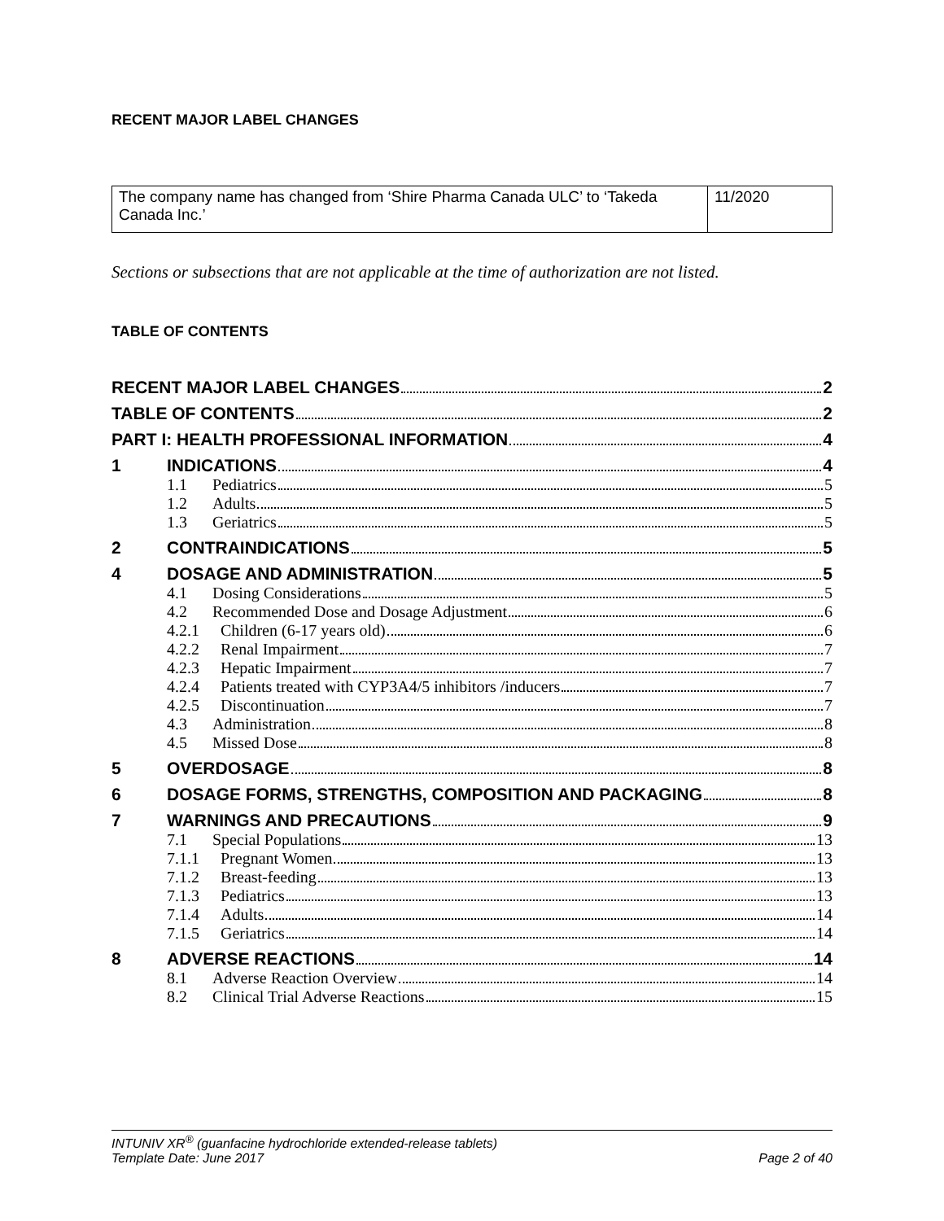RECENT MAJOR LABEL CHANGES
| The company name has changed from ‘Shire Pharma Canada ULC’ to ‘Takeda Canada Inc.’ | 11/2020 |
Sections or subsections that are not applicable at the time of authorization are not listed.
TABLE OF CONTENTS
| RECENT MAJOR LABEL CHANGES 2 | | |
| TABLE OF CONTENTS 2 | | |
| PART I: HEALTH PROFESSIONAL INFORMATION 4 | | |
| 1 | INDICATIONS 4 | |
| | 1.1 | Pediatrics 5 |
| | 1.2 | Adults 5 |
| | 1.3 | Geriatrics 5 |
| 2 | CONTRAINDICATIONS 5 | |
| 4 | DOSAGE AND ADMINISTRATION 5 | |
| | 4.1 | Dosing Considerations 5 |
| | 4.2 | Recommended Dose and Dosage Adjustment 6 |
| | 4.2.1 | Children (6-17 years old) 6 |
| | 4.2.2 | Renal Impairment 7 |
| | 4.2.3 | Hepatic Impairment 7 |
| | 4.2.4 | Patients treated with CYP3A4/5 inhibitors /inducers 7 |
| | 4.2.5 | Discontinuation 7 |
| | 4.3 | Administration 8 |
| | 4.5 | Missed Dose 8 |
| 5 | OVERDOSAGE 8 | |
| 6 | DOSAGE FORMS, STRENGTHS, COMPOSITION AND PACKAGING 8 | |
| 7 | WARNINGS AND PRECAUTIONS 9 | |
| | 7.1 | Special Populations 13 |
| | 7.1.1 | Pregnant Women 13 |
| | 7.1.2 | Breast-feeding 13 |
| | 7.1.3 | Pediatrics 13 |
| | 7.1.4 | Adults 14 |
| | 7.1.5 | Geriatrics 14 |
| 8 | ADVERSE REACTIONS 14 | |
| | 8.1 | Adverse Reaction Overview 14 |
| | 8.2 | Clinical Trial Adverse Reactions 15 |
INTUNIV XR<sup>®</sup> (guanfacine hydrochloride extended-release tablets)
Template Date: June 2017 Page 2 of 40